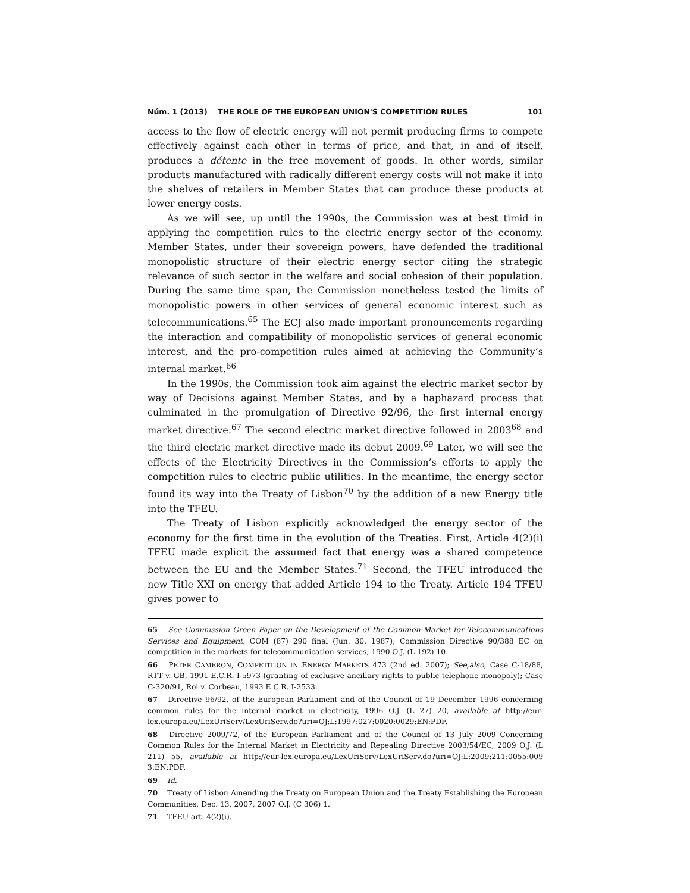Núm. 1 (2013) THE ROLE OF THE EUROPEAN UNION'S COMPETITION RULES 101
access to the flow of electric energy will not permit producing firms to compete effectively against each other in terms of price, and that, in and of itself, produces a détente in the free movement of goods. In other words, similar products manufactured with radically different energy costs will not make it into the shelves of retailers in Member States that can produce these products at lower energy costs.
As we will see, up until the 1990s, the Commission was at best timid in applying the competition rules to the electric energy sector of the economy. Member States, under their sovereign powers, have defended the traditional monopolistic structure of their electric energy sector citing the strategic relevance of such sector in the welfare and social cohesion of their population. During the same time span, the Commission nonetheless tested the limits of monopolistic powers in other services of general economic interest such as telecommunications.<sup>65</sup> The ECJ also made important pronouncements regarding the interaction and compatibility of monopolistic services of general economic interest, and the pro-competition rules aimed at achieving the Community’s internal market.<sup>66</sup>
In the 1990s, the Commission took aim against the electric market sector by way of Decisions against Member States, and by a haphazard process that culminated in the promulgation of Directive 92/96, the first internal energy market directive.<sup>67</sup> The second electric market directive followed in 2003<sup>68</sup> and the third electric market directive made its debut 2009.<sup>69</sup> Later, we will see the effects of the Electricity Directives in the Commission’s efforts to apply the competition rules to electric public utilities. In the meantime, the energy sector found its way into the Treaty of Lisbon<sup>70</sup> by the addition of a new Energy title into the TFEU.
The Treaty of Lisbon explicitly acknowledged the energy sector of the economy for the first time in the evolution of the Treaties. First, Article 4(2)(i) TFEU made explicit the assumed fact that energy was a shared competence between the EU and the Member States.<sup>71</sup> Second, the TFEU introduced the new Title XXI on energy that added Article 194 to the Treaty. Article 194 TFEU gives power to
65 See Commission Green Paper on the Development of the Common Market for Telecommunications Services and Equipment, COM (87) 290 final (Jun. 30, 1987); Commission Directive 90/388 EC on competition in the markets for telecommunication services, 1990 O.J. (L 192) 10.
66 PETER CAMERON, COMPETITION IN ENERGY MARKETS 473 (2nd ed. 2007); See,also, Case C-18/88, RTT v. GB, 1991 E.C.R. I-5973 (granting of exclusive ancillary rights to public telephone monopoly); Case C-320/91, Roi v. Corbeau, 1993 E.C.R. I-2533.
67 Directive 96/92, of the European Parliament and of the Council of 19 December 1996 concerning common rules for the internal market in electricity, 1996 O.J. (L 27) 20, available at http://eur-lex.europa.eu/LexUriServ/LexUriServ.do?uri=OJ:L:1997:027:0020:0029:EN:PDF.
68 Directive 2009/72, of the European Parliament and of the Council of 13 July 2009 Concerning Common Rules for the Internal Market in Electricity and Repealing Directive 2003/54/EC, 2009 O.J. (L 211) 55, available at http://eur-lex.europa.eu/LexUriServ/LexUriServ.do?uri=OJ:L:2009:211:0055:009 3:EN:PDF.
69 Id.
70 Treaty of Lisbon Amending the Treaty on European Union and the Treaty Establishing the European Communities, Dec. 13, 2007, 2007 O.J. (C 306) 1.
71 TFEU art. 4(2)(i).